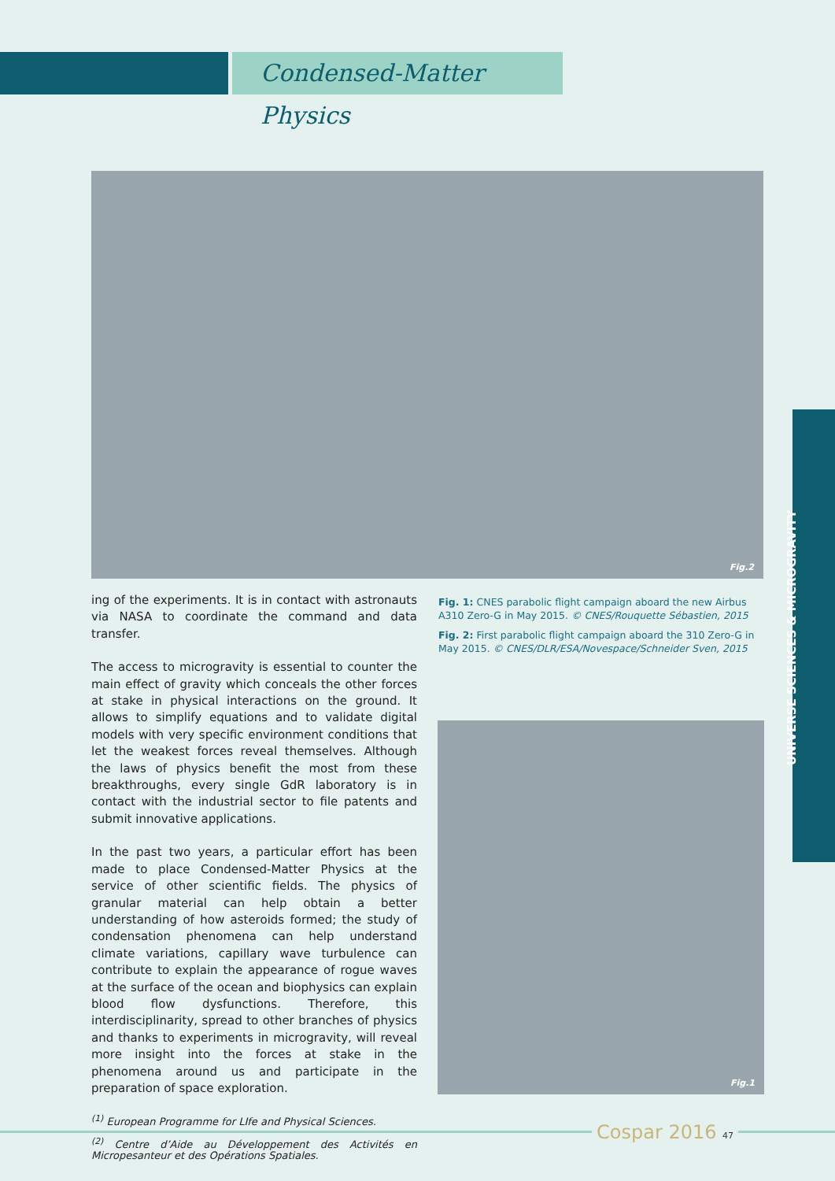Condensed-Matter Physics
Fig.2
ing of the experiments. It is in contact with astronauts via NASA to coordinate the command and data transfer.
The access to microgravity is essential to counter the main effect of gravity which conceals the other forces at stake in physical interactions on the ground. It allows to simplify equations and to validate digital models with very specific environment conditions that let the weakest forces reveal themselves. Although the laws of physics benefit the most from these breakthroughs, every single GdR laboratory is in contact with the industrial sector to file patents and submit innovative applications.
In the past two years, a particular effort has been made to place Condensed-Matter Physics at the service of other scientific fields. The physics of granular material can help obtain a better understanding of how asteroids formed; the study of condensation phenomena can help understand climate variations, capillary wave turbulence can contribute to explain the appearance of rogue waves at the surface of the ocean and biophysics can explain blood flow dysfunctions. Therefore, this interdisciplinarity, spread to other branches of physics and thanks to experiments in microgravity, will reveal more insight into the forces at stake in the phenomena around us and participate in the preparation of space exploration.
<sup>(1)</sup> European Programme for LIfe and Physical Sciences.
<sup>(2)</sup> Centre d’Aide au Développement des Activités en Micropesanteur et des Opérations Spatiales.
Fig. 1: CNES parabolic flight campaign aboard the new Airbus A310 Zero-G in May 2015. © CNES/Rouquette Sébastien, 2015
Fig. 2: First parabolic flight campaign aboard the 310 Zero-G in May 2015. © CNES/DLR/ESA/Novespace/Schneider Sven, 2015
Fig.1
UNIVERSE SCIENCES & MICROGRAVITY
Cospar 2016 47